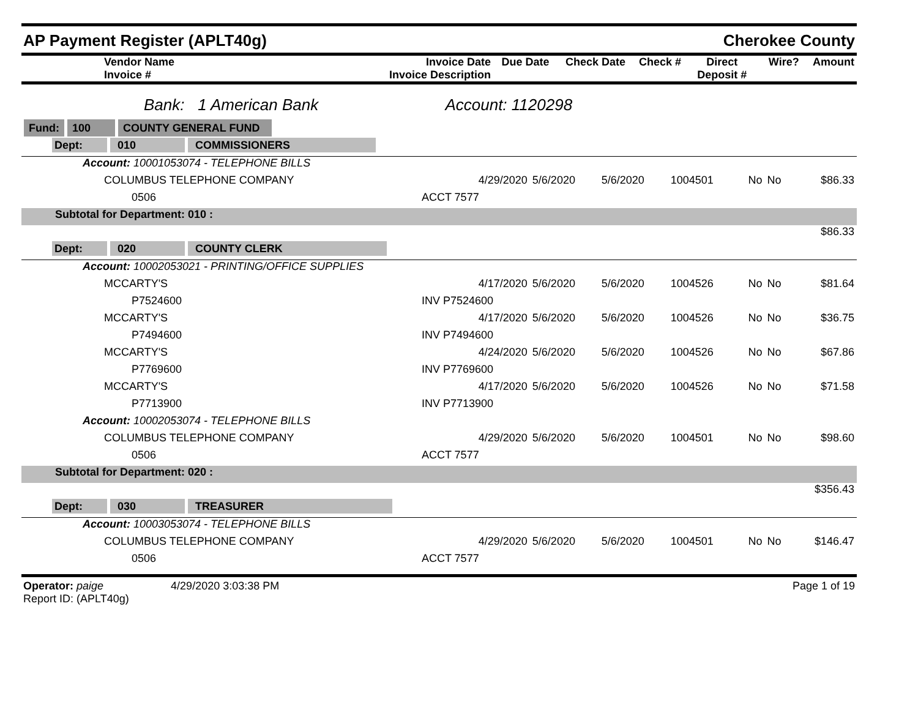AP Payment Register (APLT40g) Cherokee County
| Vendor Name Invoice # | Invoice Date Invoice Description | Due Date | Check Date | Check # | Direct Deposit # | Wire? | Amount |
| --- | --- | --- | --- | --- | --- | --- | --- |
Bank: 1 American Bank Account: 1120298
| Fund: 100 COUNTY GENERAL FUND | | | | | | | |
| Dept: 010 COMMISSIONERS | | | | | | | |
| Account: 10001053074 - TELEPHONE BILLS | | | | | | | |
| COLUMBUS TELEPHONE COMPANY | 4/29/2020 | 5/6/2020 | 5/6/2020 | 1004501 | No | No | $86.33 |
| 0506 | ACCT 7577 | | | | | | |
| Subtotal for Department: 010 : | | | | | | | |
| | | | | | | | $86.33 |
| Dept: 020 COUNTY CLERK | | | | | | | |
| Account: 10002053021 - PRINTING/OFFICE SUPPLIES | | | | | | | |
| MCCARTY'S | 4/17/2020 | 5/6/2020 | 5/6/2020 | 1004526 | No | No | $81.64 |
| P7524600 | INV P7524600 | | | | | | |
| MCCARTY'S | 4/17/2020 | 5/6/2020 | 5/6/2020 | 1004526 | No | No | $36.75 |
| P7494600 | INV P7494600 | | | | | | |
| MCCARTY'S | 4/24/2020 | 5/6/2020 | 5/6/2020 | 1004526 | No | No | $67.86 |
| P7769600 | INV P7769600 | | | | | | |
| MCCARTY'S | 4/17/2020 | 5/6/2020 | 5/6/2020 | 1004526 | No | No | $71.58 |
| P7713900 | INV P7713900 | | | | | | |
| Account: 10002053074 - TELEPHONE BILLS | | | | | | | |
| COLUMBUS TELEPHONE COMPANY | 4/29/2020 | 5/6/2020 | 5/6/2020 | 1004501 | No | No | $98.60 |
| 0506 | ACCT 7577 | | | | | | |
| Subtotal for Department: 020 : | | | | | | | |
| | | | | | | | $356.43 |
| Dept: 030 TREASURER | | | | | | | |
| Account: 10003053074 - TELEPHONE BILLS | | | | | | | |
| COLUMBUS TELEPHONE COMPANY | 4/29/2020 | 5/6/2020 | 5/6/2020 | 1004501 | No | No | $146.47 |
| 0506 | ACCT 7577 | | | | | | |
Operator: paige 4/29/2020 3:03:38 PM
Report ID: (APLT40g)
Page 1 of 19